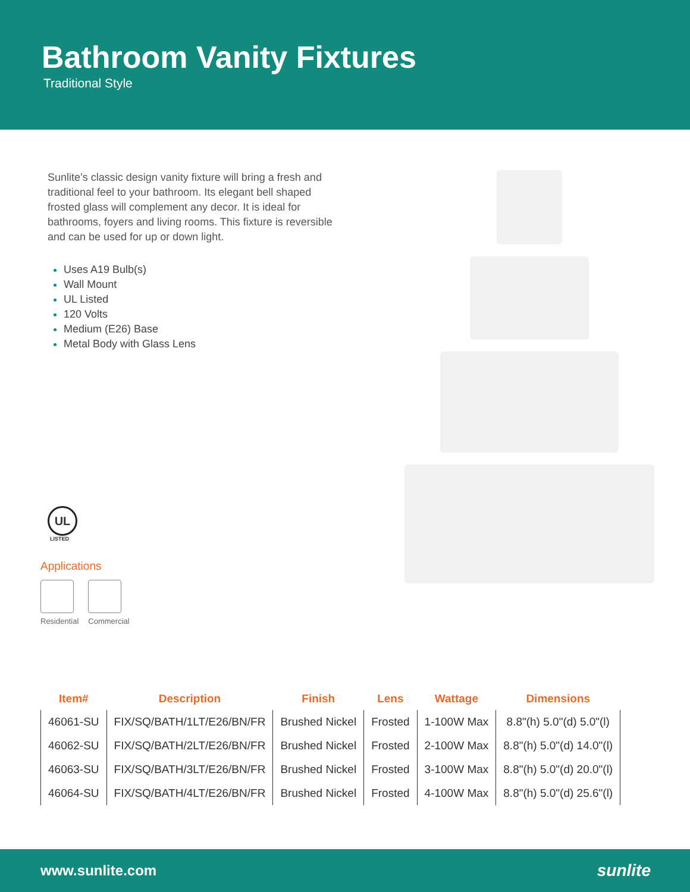Bathroom Vanity Fixtures
Traditional Style
Sunlite’s classic design vanity fixture will bring a fresh and traditional feel to your bathroom. Its elegant bell shaped frosted glass will complement any decor. It is ideal for bathrooms, foyers and living rooms. This fixture is reversible and can be used for up or down light.
Uses A19 Bulb(s)
Wall Mount
UL Listed
120 Volts
Medium (E26) Base
Metal Body with Glass Lens
UL
LISTED
Applications
Residential Commercial
| Item# | Description | Finish | Lens | Wattage | Dimensions |
| --- | --- | --- | --- | --- | --- |
| 46061-SU | FIX/SQ/BATH/1LT/E26/BN/FR | Brushed Nickel | Frosted | 1-100W Max | 8.8"(h) 5.0"(d) 5.0"(l) |
| 46062-SU | FIX/SQ/BATH/2LT/E26/BN/FR | Brushed Nickel | Frosted | 2-100W Max | 8.8"(h) 5.0"(d) 14.0"(l) |
| 46063-SU | FIX/SQ/BATH/3LT/E26/BN/FR | Brushed Nickel | Frosted | 3-100W Max | 8.8"(h) 5.0"(d) 20.0"(l) |
| 46064-SU | FIX/SQ/BATH/4LT/E26/BN/FR | Brushed Nickel | Frosted | 4-100W Max | 8.8"(h) 5.0"(d) 25.6"(l) |
www.sunlite.com sunlite